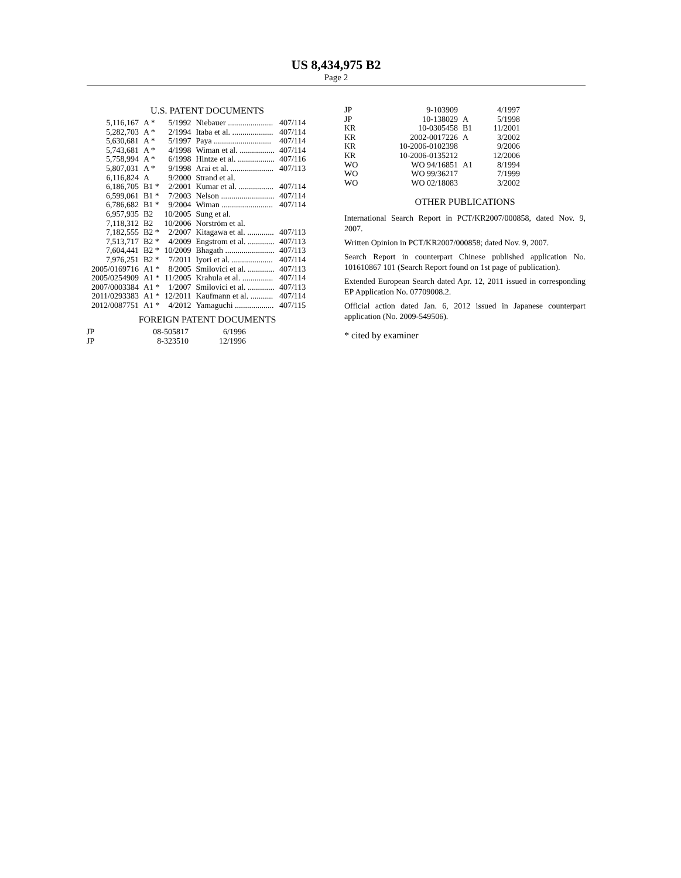US 8,434,975 B2
Page 2
U.S. PATENT DOCUMENTS
| 5,116,167 | A * | 5/1992 | Niebauer ...................... | 407/114 |
| 5,282,703 | A * | 2/1994 | Itaba et al. .................... | 407/114 |
| 5,630,681 | A * | 5/1997 | Paya ............................ | 407/114 |
| 5,743,681 | A * | 4/1998 | Wiman et al. ................. | 407/114 |
| 5,758,994 | A * | 6/1998 | Hintze et al. .................. | 407/116 |
| 5,807,031 | A * | 9/1998 | Arai et al. ..................... | 407/113 |
| 6,116,824 | A | 9/2000 | Strand et al. | |
| 6,186,705 | B1 * | 2/2001 | Kumar et al. ................. | 407/114 |
| 6,599,061 | B1 * | 7/2003 | Nelson .......................... | 407/114 |
| 6,786,682 | B1 * | 9/2004 | Wiman ......................... | 407/114 |
| 6,957,935 | B2 | 10/2005 | Sung et al. | |
| 7,118,312 | B2 | 10/2006 | Norström et al. | |
| 7,182,555 | B2 * | 2/2007 | Kitagawa et al. ............. | 407/113 |
| 7,513,717 | B2 * | 4/2009 | Engstrom et al. ............. | 407/113 |
| 7,604,441 | B2 * | 10/2009 | Bhagath ........................ | 407/113 |
| 7,976,251 | B2 * | 7/2011 | Iyori et al. .................... | 407/114 |
| 2005/0169716 | A1 * | 8/2005 | Smilovici et al. ............. | 407/113 |
| 2005/0254909 | A1 * | 11/2005 | Krahula et al. ............... | 407/114 |
| 2007/0003384 | A1 * | 1/2007 | Smilovici et al. ............. | 407/113 |
| 2011/0293383 | A1 * | 12/2011 | Kaufmann et al. ........... | 407/114 |
| 2012/0087751 | A1 * | 4/2012 | Yamaguchi ................... | 407/115 |
FOREIGN PATENT DOCUMENTS
| JP | 08-505817 | 6/1996 |
| JP | 8-323510 | 12/1996 |
| JP | 9-103909 | | 4/1997 |
| JP | 10-138029 | A | 5/1998 |
| KR | 10-0305458 | B1 | 11/2001 |
| KR | 2002-0017226 | A | 3/2002 |
| KR | 10-2006-0102398 | | 9/2006 |
| KR | 10-2006-0135212 | | 12/2006 |
| WO | WO 94/16851 | A1 | 8/1994 |
| WO | WO 99/36217 | | 7/1999 |
| WO | WO 02/18083 | | 3/2002 |
OTHER PUBLICATIONS
International Search Report in PCT/KR2007/000858, dated Nov. 9, 2007.
Written Opinion in PCT/KR2007/000858; dated Nov. 9, 2007.
Search Report in counterpart Chinese published application No. 101610867 101 (Search Report found on 1st page of publication).
Extended European Search dated Apr. 12, 2011 issued in corresponding EP Application No. 07709008.2.
Official action dated Jan. 6, 2012 issued in Japanese counterpart application (No. 2009-549506).
* cited by examiner